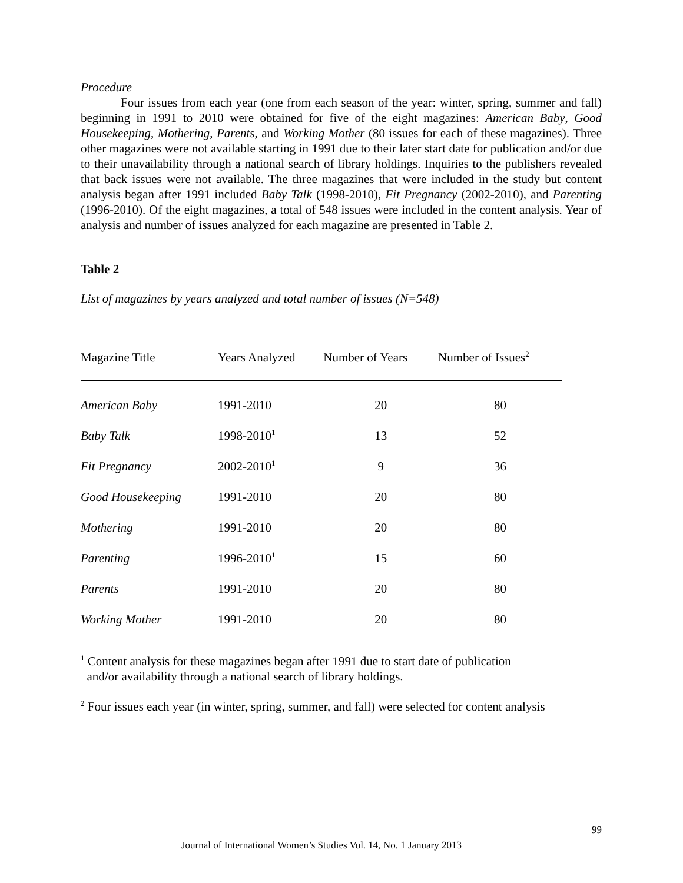Procedure
Four issues from each year (one from each season of the year: winter, spring, summer and fall) beginning in 1991 to 2010 were obtained for five of the eight magazines: American Baby, Good Housekeeping, Mothering, Parents, and Working Mother (80 issues for each of these magazines). Three other magazines were not available starting in 1991 due to their later start date for publication and/or due to their unavailability through a national search of library holdings. Inquiries to the publishers revealed that back issues were not available. The three magazines that were included in the study but content analysis began after 1991 included Baby Talk (1998-2010), Fit Pregnancy (2002-2010), and Parenting (1996-2010). Of the eight magazines, a total of 548 issues were included in the content analysis. Year of analysis and number of issues analyzed for each magazine are presented in Table 2.
Table 2
List of magazines by years analyzed and total number of issues (N=548)
| Magazine Title | Years Analyzed | Number of Years | Number of Issues<sup>2</sup> |
| --- | --- | --- | --- |
| American Baby | 1991-2010 | 20 | 80 |
| Baby Talk | 1998-2010<sup>1</sup> | 13 | 52 |
| Fit Pregnancy | 2002-2010<sup>1</sup> | 9 | 36 |
| Good Housekeeping | 1991-2010 | 20 | 80 |
| Mothering | 1991-2010 | 20 | 80 |
| Parenting | 1996-2010<sup>1</sup> | 15 | 60 |
| Parents | 1991-2010 | 20 | 80 |
| Working Mother | 1991-2010 | 20 | 80 |
<sup>1</sup> Content analysis for these magazines began after 1991 due to start date of publication
and/or availability through a national search of library holdings.
<sup>2</sup> Four issues each year (in winter, spring, summer, and fall) were selected for content analysis
99
Journal of International Women’s Studies Vol. 14, No. 1 January 2013